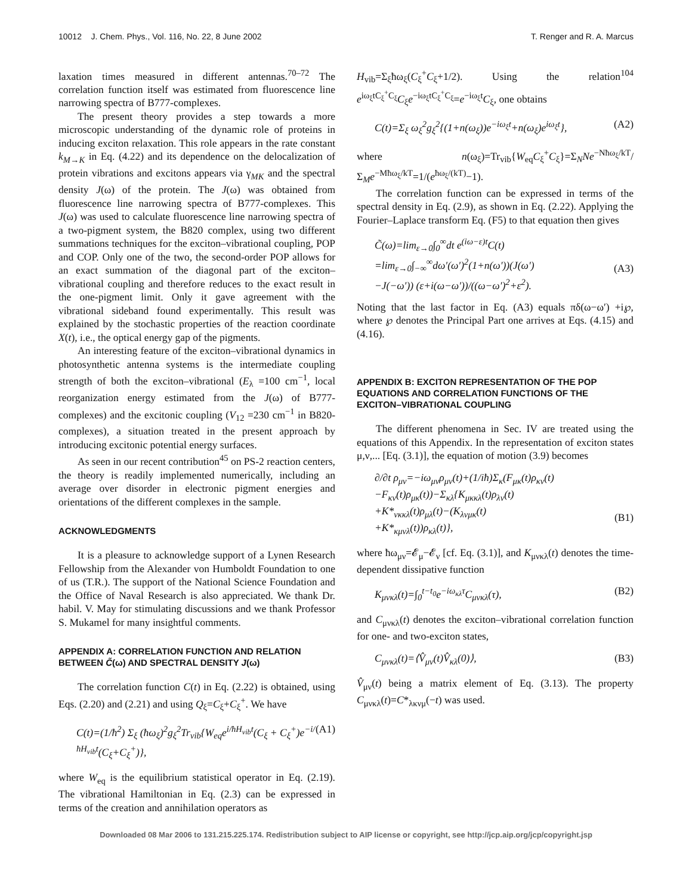10012 J. Chem. Phys., Vol. 116, No. 22, 8 June 2002 T. Renger and R. A. Marcus
laxation times measured in different antennas.<sup>70–72</sup> The correlation function itself was estimated from fluorescence line narrowing spectra of B777-complexes.
The present theory provides a step towards a more microscopic understanding of the dynamic role of proteins in inducing exciton relaxation. This role appears in the rate constant k<sub>M→K</sub> in Eq. (4.22) and its dependence on the delocalization of protein vibrations and excitons appears via γ<sub>MK</sub> and the spectral density J(ω) of the protein. The J(ω) was obtained from fluorescence line narrowing spectra of B777-complexes. This J(ω) was used to calculate fluorescence line narrowing spectra of a two-pigment system, the B820 complex, using two different summations techniques for the exciton–vibrational coupling, POP and COP. Only one of the two, the second-order POP allows for an exact summation of the diagonal part of the exciton–vibrational coupling and therefore reduces to the exact result in the one-pigment limit. Only it gave agreement with the vibrational sideband found experimentally. This result was explained by the stochastic properties of the reaction coordinate X(t), i.e., the optical energy gap of the pigments.
An interesting feature of the exciton–vibrational dynamics in photosynthetic antenna systems is the intermediate coupling strength of both the exciton–vibrational (E<sub>λ</sub> =100 cm<sup>−1</sup>, local reorganization energy estimated from the J(ω) of B777-complexes) and the excitonic coupling (V<sub>12</sub> =230 cm<sup>−1</sup> in B820-complexes), a situation treated in the present approach by introducing excitonic potential energy surfaces.
As seen in our recent contribution<sup>45</sup> on PS-2 reaction centers, the theory is readily implemented numerically, including an average over disorder in electronic pigment energies and orientations of the different complexes in the sample.
ACKNOWLEDGMENTS
It is a pleasure to acknowledge support of a Lynen Research Fellowship from the Alexander von Humboldt Foundation to one of us (T.R.). The support of the National Science Foundation and the Office of Naval Research is also appreciated. We thank Dr. habil. V. May for stimulating discussions and we thank Professor S. Mukamel for many insightful comments.
APPENDIX A: CORRELATION FUNCTION AND RELATION BETWEEN C̃(ω) AND SPECTRAL DENSITY J(ω)
The correlation function C(t) in Eq. (2.22) is obtained, using Eqs. (2.20) and (2.21) and using Q<sub>ξ</sub>=C<sub>ξ</sub>+C<sub>ξ</sub><sup>+</sup>. We have
C(t)=(1/ħ<sup>2</sup>) Σ<sub>ξ</sub> (ħω<sub>ξ</sub>)<sup>2</sup>g<sub>ξ</sub><sup>2</sup>Tr<sub>vib</sub>{W<sub>eq</sub>e<sup>i/ħH<sub>vib</sub>t</sup>(C<sub>ξ</sub> + C<sub>ξ</sub><sup>+</sup>)e<sup>−i/ħH<sub>vib</sub>t</sup>(C<sub>ξ</sub>+C<sub>ξ</sub><sup>+</sup>)}, (A1)
where W<sub>eq</sub> is the equilibrium statistical operator in Eq. (2.19). The vibrational Hamiltonian in Eq. (2.3) can be expressed in terms of the creation and annihilation operators as
H<sub>vib</sub>=Σ<sub>ξ</sub>ħω<sub>ξ</sub>(C<sub>ξ</sub><sup>+</sup>C<sub>ξ</sub>+1/2). Using the relation<sup>104</sup> e<sup>iω<sub>ξ</sub>tC<sub>ξ</sub><sup>+</sup>C<sub>ξ</sub></sup>C<sub>ξ</sub>e<sup>−iω<sub>ξ</sub>tC<sub>ξ</sub><sup>+</sup>C<sub>ξ</sub></sup>=e<sup>−iω<sub>ξ</sub>t</sup>C<sub>ξ</sub>, one obtains
C(t)=Σ<sub>ξ</sub> ω<sub>ξ</sub><sup>2</sup>g<sub>ξ</sub><sup>2</sup>{(1+n(ω<sub>ξ</sub>))e<sup>−iω<sub>ξ</sub>t</sup>+n(ω<sub>ξ</sub>)e<sup>iω<sub>ξ</sub>t</sup>}, (A2)
where n(ω<sub>ξ</sub>)=Tr<sub>vib</sub>{W<sub>eq</sub>C<sub>ξ</sub><sup>+</sup>C<sub>ξ</sub>}=Σ<sub>N</sub>Ne<sup>−Nħω<sub>ξ</sub>/kT</sup>/ Σ<sub>M</sub>e<sup>−Mħω<sub>ξ</sub>/kT</sup>=1/(e<sup>ħω<sub>ξ</sub>/(kT)</sup>−1).
The correlation function can be expressed in terms of the spectral density in Eq. (2.9), as shown in Eq. (2.22). Applying the Fourier–Laplace transform Eq. (F5) to that equation then gives
C̃(ω)=lim<sub>ε→0</sub>∫<sub>0</sub><sup>∞</sup>dt e<sup>(iω−ε)t</sup>C(t)
=lim<sub>ε→0</sub>∫<sub>−∞</sub><sup>∞</sup>dω′(ω′)<sup>2</sup>(1+n(ω′))(J(ω′)
−J(−ω′)) (ε+i(ω−ω′))/((ω−ω′)<sup>2</sup>+ε<sup>2</sup>).
(A3)
Noting that the last factor in Eq. (A3) equals πδ(ω−ω′) +i℘, where ℘ denotes the Principal Part one arrives at Eqs. (4.15) and (4.16).
APPENDIX B: EXCITON REPRESENTATION OF THE POP EQUATIONS AND CORRELATION FUNCTIONS OF THE EXCITON–VIBRATIONAL COUPLING
The different phenomena in Sec. IV are treated using the equations of this Appendix. In the representation of exciton states μ,ν,... [Eq. (3.1)], the equation of motion (3.9) becomes
∂/∂t ρ<sub>μν</sub>=−iω<sub>μν</sub>ρ<sub>μν</sub>(t)+(1/iħ)Σ<sub>κ</sub>(F<sub>μκ</sub>(t)ρ<sub>κν</sub>(t)
−F<sub>κν</sub>(t)ρ<sub>μκ</sub>(t))−Σ<sub>κλ</sub>{K<sub>μκκλ</sub>(t)ρ<sub>λν</sub>(t)
+K*<sub>νκκλ</sub>(t)ρ<sub>μλ</sub>(t)−(K<sub>λνμκ</sub>(t)
+K*<sub>κμνλ</sub>(t))ρ<sub>κλ</sub>(t)},
(B1)
where ħω<sub>μν</sub>=𝓔<sub>μ</sub>−𝓔<sub>ν</sub> [cf. Eq. (3.1)], and K<sub>μνκλ</sub>(t) denotes the time-dependent dissipative function
K<sub>μνκλ</sub>(t)=∫<sub>0</sub><sup>t−t<sub>0</sub></sup>e<sup>−iω<sub>κλ</sub>τ</sup>C<sub>μνκλ</sub>(τ), (B2)
and C<sub>μνκλ</sub>(t) denotes the exciton–vibrational correlation function for one- and two-exciton states,
C<sub>μνκλ</sub>(t)=⟨V̂<sub>μν</sub>(t)V̂<sub>κλ</sub>(0)⟩, (B3)
V̂<sub>μν</sub>(t) being a matrix element of Eq. (3.13). The property C<sub>μνκλ</sub>(t)=C*<sub>λκνμ</sub>(−t) was used.
Downloaded 08 Mar 2006 to 131.215.225.174. Redistribution subject to AIP license or copyright, see http://jcp.aip.org/jcp/copyright.jsp